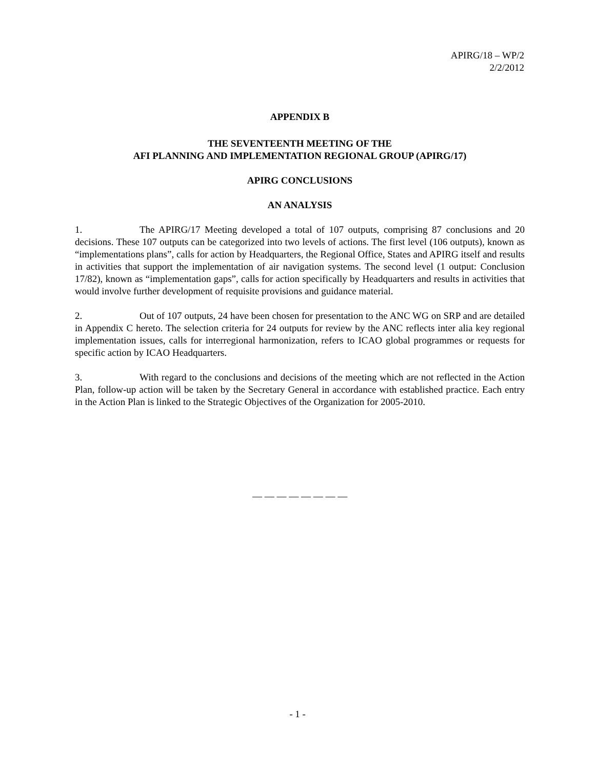APIRG/18 – WP/2
2/2/2012
APPENDIX B
THE SEVENTEENTH MEETING OF THE
AFI PLANNING AND IMPLEMENTATION REGIONAL GROUP (APIRG/17)
APIRG CONCLUSIONS
AN ANALYSIS
1. The APIRG/17 Meeting developed a total of 107 outputs, comprising 87 conclusions and 20 decisions. These 107 outputs can be categorized into two levels of actions. The first level (106 outputs), known as “implementations plans”, calls for action by Headquarters, the Regional Office, States and APIRG itself and results in activities that support the implementation of air navigation systems. The second level (1 output: Conclusion 17/82), known as “implementation gaps”, calls for action specifically by Headquarters and results in activities that would involve further development of requisite provisions and guidance material.
2. Out of 107 outputs, 24 have been chosen for presentation to the ANC WG on SRP and are detailed in Appendix C hereto. The selection criteria for 24 outputs for review by the ANC reflects inter alia key regional implementation issues, calls for interregional harmonization, refers to ICAO global programmes or requests for specific action by ICAO Headquarters.
3. With regard to the conclusions and decisions of the meeting which are not reflected in the Action Plan, follow-up action will be taken by the Secretary General in accordance with established practice. Each entry in the Action Plan is linked to the Strategic Objectives of the Organization for 2005-2010.
— — — — — — — —
- 1 -